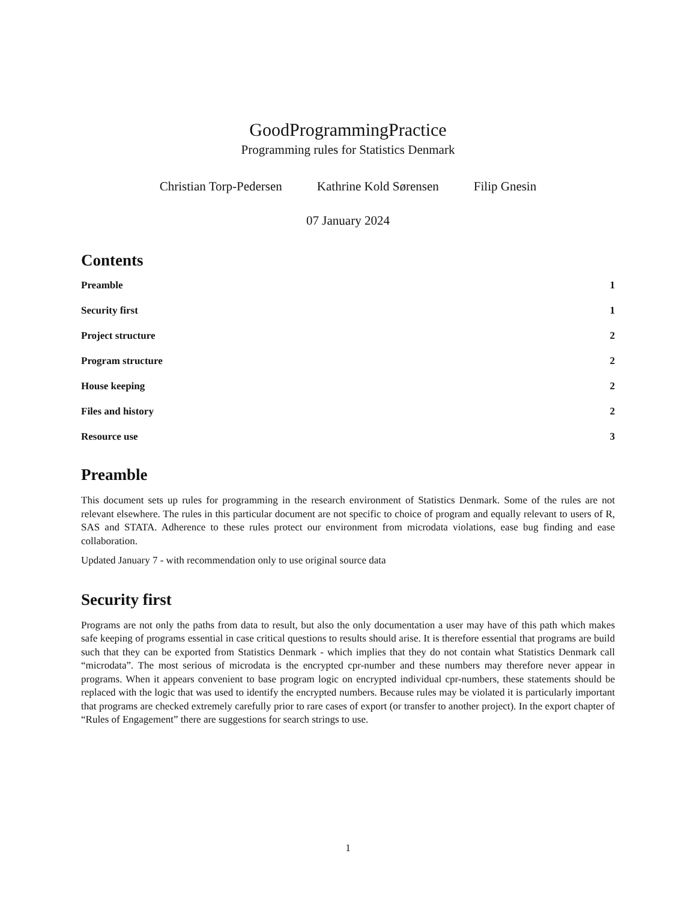GoodProgrammingPractice
Programming rules for Statistics Denmark
Christian Torp-Pedersen Kathrine Kold Sørensen Filip Gnesin
07 January 2024
Contents
Preamble 1
Security first 1
Project structure 2
Program structure 2
House keeping 2
Files and history 2
Resource use 3
Preamble
This document sets up rules for programming in the research environment of Statistics Denmark. Some of the rules are not relevant elsewhere. The rules in this particular document are not specific to choice of program and equally relevant to users of R, SAS and STATA. Adherence to these rules protect our environment from microdata violations, ease bug finding and ease collaboration.
Updated January 7 - with recommendation only to use original source data
Security first
Programs are not only the paths from data to result, but also the only documentation a user may have of this path which makes safe keeping of programs essential in case critical questions to results should arise. It is therefore essential that programs are build such that they can be exported from Statistics Denmark - which implies that they do not contain what Statistics Denmark call “microdata”. The most serious of microdata is the encrypted cpr-number and these numbers may therefore never appear in programs. When it appears convenient to base program logic on encrypted individual cpr-numbers, these statements should be replaced with the logic that was used to identify the encrypted numbers. Because rules may be violated it is particularly important that programs are checked extremely carefully prior to rare cases of export (or transfer to another project). In the export chapter of “Rules of Engagement” there are suggestions for search strings to use.
1